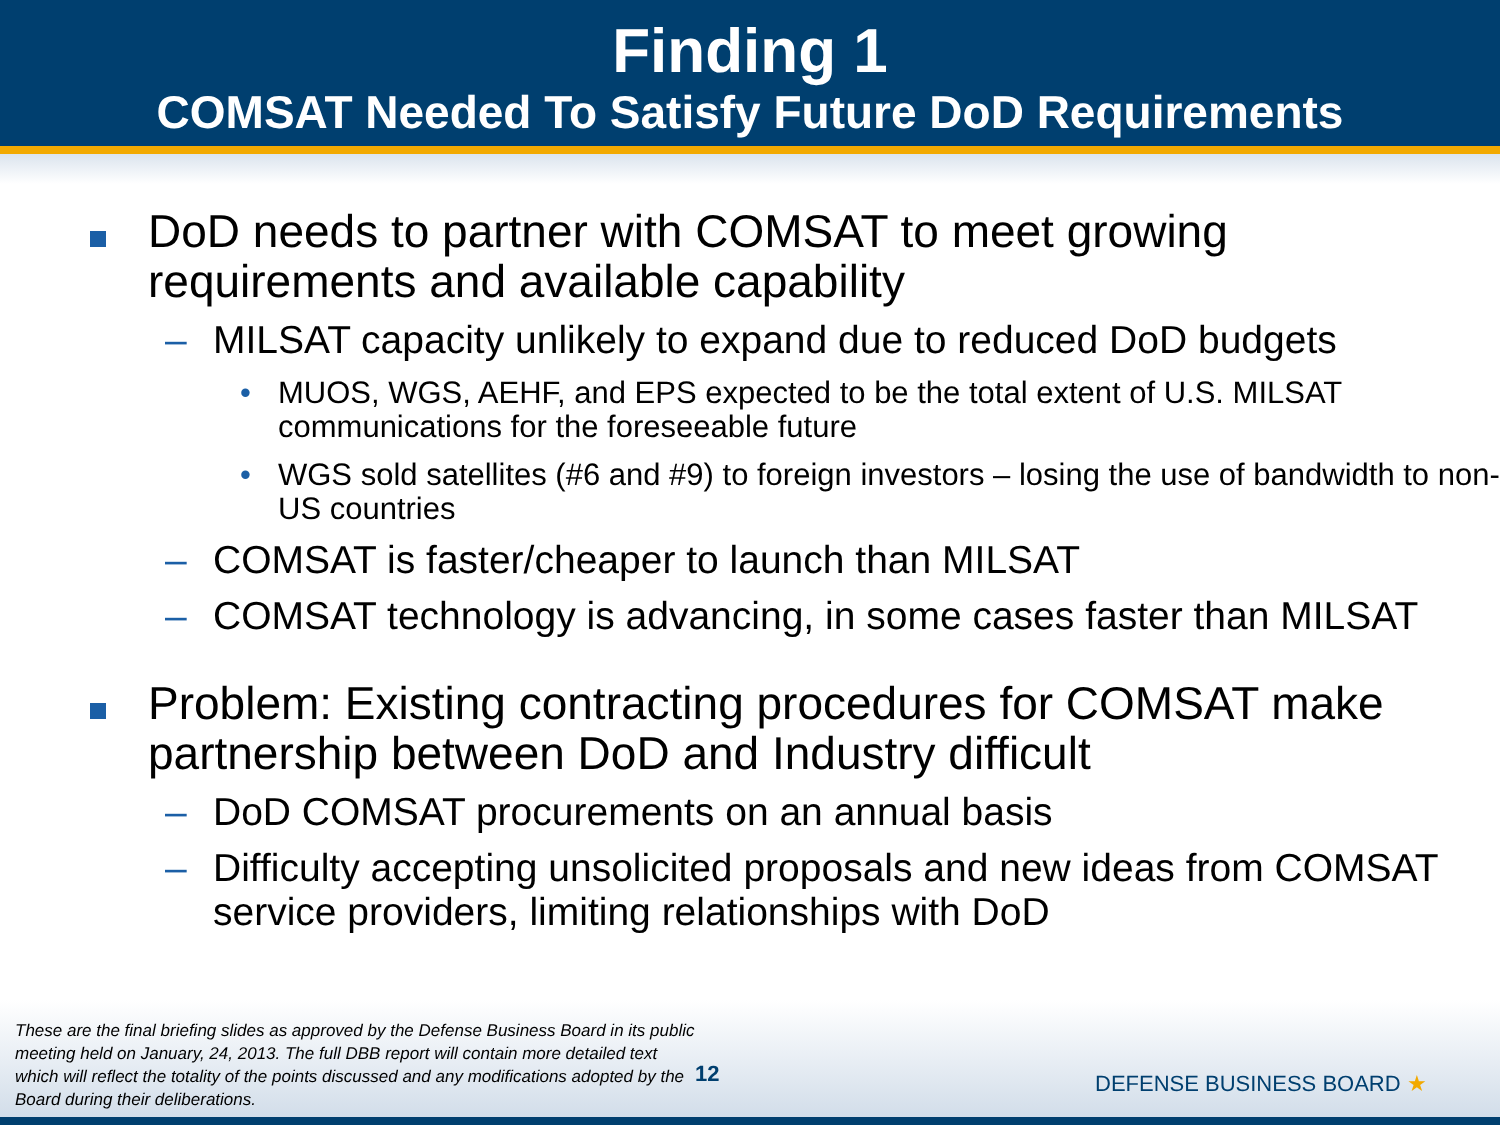Finding 1
COMSAT Needed To Satisfy Future DoD Requirements
DoD needs to partner with COMSAT to meet growing requirements and available capability
– MILSAT capacity unlikely to expand due to reduced DoD budgets
• MUOS, WGS, AEHF, and EPS expected to be the total extent of U.S. MILSAT communications for the foreseeable future
• WGS sold satellites (#6 and #9) to foreign investors – losing the use of bandwidth to non-US countries
– COMSAT is faster/cheaper to launch than MILSAT
– COMSAT technology is advancing, in some cases faster than MILSAT
Problem: Existing contracting procedures for COMSAT make partnership between DoD and Industry difficult
– DoD COMSAT procurements on an annual basis
– Difficulty accepting unsolicited proposals and new ideas from COMSAT service providers, limiting relationships with DoD
These are the final briefing slides as approved by the Defense Business Board in its public meeting held on January, 24, 2013. The full DBB report will contain more detailed text which will reflect the totality of the points discussed and any modifications adopted by the Board during their deliberations.
12
DEFENSE BUSINESS BOARD ★